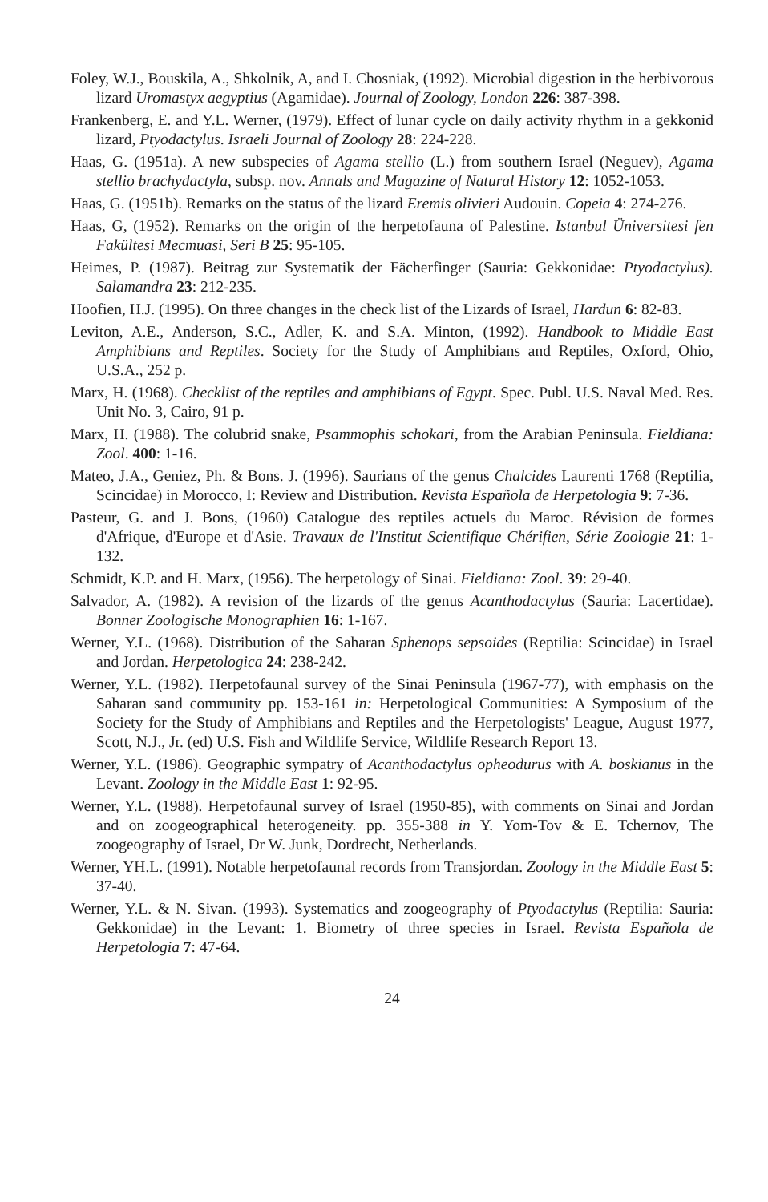Foley, W.J., Bouskila, A., Shkolnik, A, and I. Chosniak, (1992). Microbial digestion in the herbivorous lizard Uromastyx aegyptius (Agamidae). Journal of Zoology, London 226: 387-398.
Frankenberg, E. and Y.L. Werner, (1979). Effect of lunar cycle on daily activity rhythm in a gekkonid lizard, Ptyodactylus. Israeli Journal of Zoology 28: 224-228.
Haas, G. (1951a). A new subspecies of Agama stellio (L.) from southern Israel (Neguev), Agama stellio brachydactyla, subsp. nov. Annals and Magazine of Natural History 12: 1052-1053.
Haas, G. (1951b). Remarks on the status of the lizard Eremis olivieri Audouin. Copeia 4: 274-276.
Haas, G, (1952). Remarks on the origin of the herpetofauna of Palestine. Istanbul Üniversitesi fen Fakültesi Mecmuasi, Seri B 25: 95-105.
Heimes, P. (1987). Beitrag zur Systematik der Fächerfinger (Sauria: Gekkonidae: Ptyodactylus). Salamandra 23: 212-235.
Hoofien, H.J. (1995). On three changes in the check list of the Lizards of Israel, Hardun 6: 82-83.
Leviton, A.E., Anderson, S.C., Adler, K. and S.A. Minton, (1992). Handbook to Middle East Amphibians and Reptiles. Society for the Study of Amphibians and Reptiles, Oxford, Ohio, U.S.A., 252 p.
Marx, H. (1968). Checklist of the reptiles and amphibians of Egypt. Spec. Publ. U.S. Naval Med. Res. Unit No. 3, Cairo, 91 p.
Marx, H. (1988). The colubrid snake, Psammophis schokari, from the Arabian Peninsula. Fieldiana: Zool. 400: 1-16.
Mateo, J.A., Geniez, Ph. & Bons. J. (1996). Saurians of the genus Chalcides Laurenti 1768 (Reptilia, Scincidae) in Morocco, I: Review and Distribution. Revista Española de Herpetologia 9: 7-36.
Pasteur, G. and J. Bons, (1960) Catalogue des reptiles actuels du Maroc. Révision de formes d'Afrique, d'Europe et d'Asie. Travaux de l'Institut Scientifique Chérifien, Série Zoologie 21: 1-132.
Schmidt, K.P. and H. Marx, (1956). The herpetology of Sinai. Fieldiana: Zool. 39: 29-40.
Salvador, A. (1982). A revision of the lizards of the genus Acanthodactylus (Sauria: Lacertidae). Bonner Zoologische Monographien 16: 1-167.
Werner, Y.L. (1968). Distribution of the Saharan Sphenops sepsoides (Reptilia: Scincidae) in Israel and Jordan. Herpetologica 24: 238-242.
Werner, Y.L. (1982). Herpetofaunal survey of the Sinai Peninsula (1967-77), with emphasis on the Saharan sand community pp. 153-161 in: Herpetological Communities: A Symposium of the Society for the Study of Amphibians and Reptiles and the Herpetologists' League, August 1977, Scott, N.J., Jr. (ed) U.S. Fish and Wildlife Service, Wildlife Research Report 13.
Werner, Y.L. (1986). Geographic sympatry of Acanthodactylus opheodurus with A. boskianus in the Levant. Zoology in the Middle East 1: 92-95.
Werner, Y.L. (1988). Herpetofaunal survey of Israel (1950-85), with comments on Sinai and Jordan and on zoogeographical heterogeneity. pp. 355-388 in Y. Yom-Tov & E. Tchernov, The zoogeography of Israel, Dr W. Junk, Dordrecht, Netherlands.
Werner, YH.L. (1991). Notable herpetofaunal records from Transjordan. Zoology in the Middle East 5: 37-40.
Werner, Y.L. & N. Sivan. (1993). Systematics and zoogeography of Ptyodactylus (Reptilia: Sauria: Gekkonidae) in the Levant: 1. Biometry of three species in Israel. Revista Española de Herpetologia 7: 47-64.
24